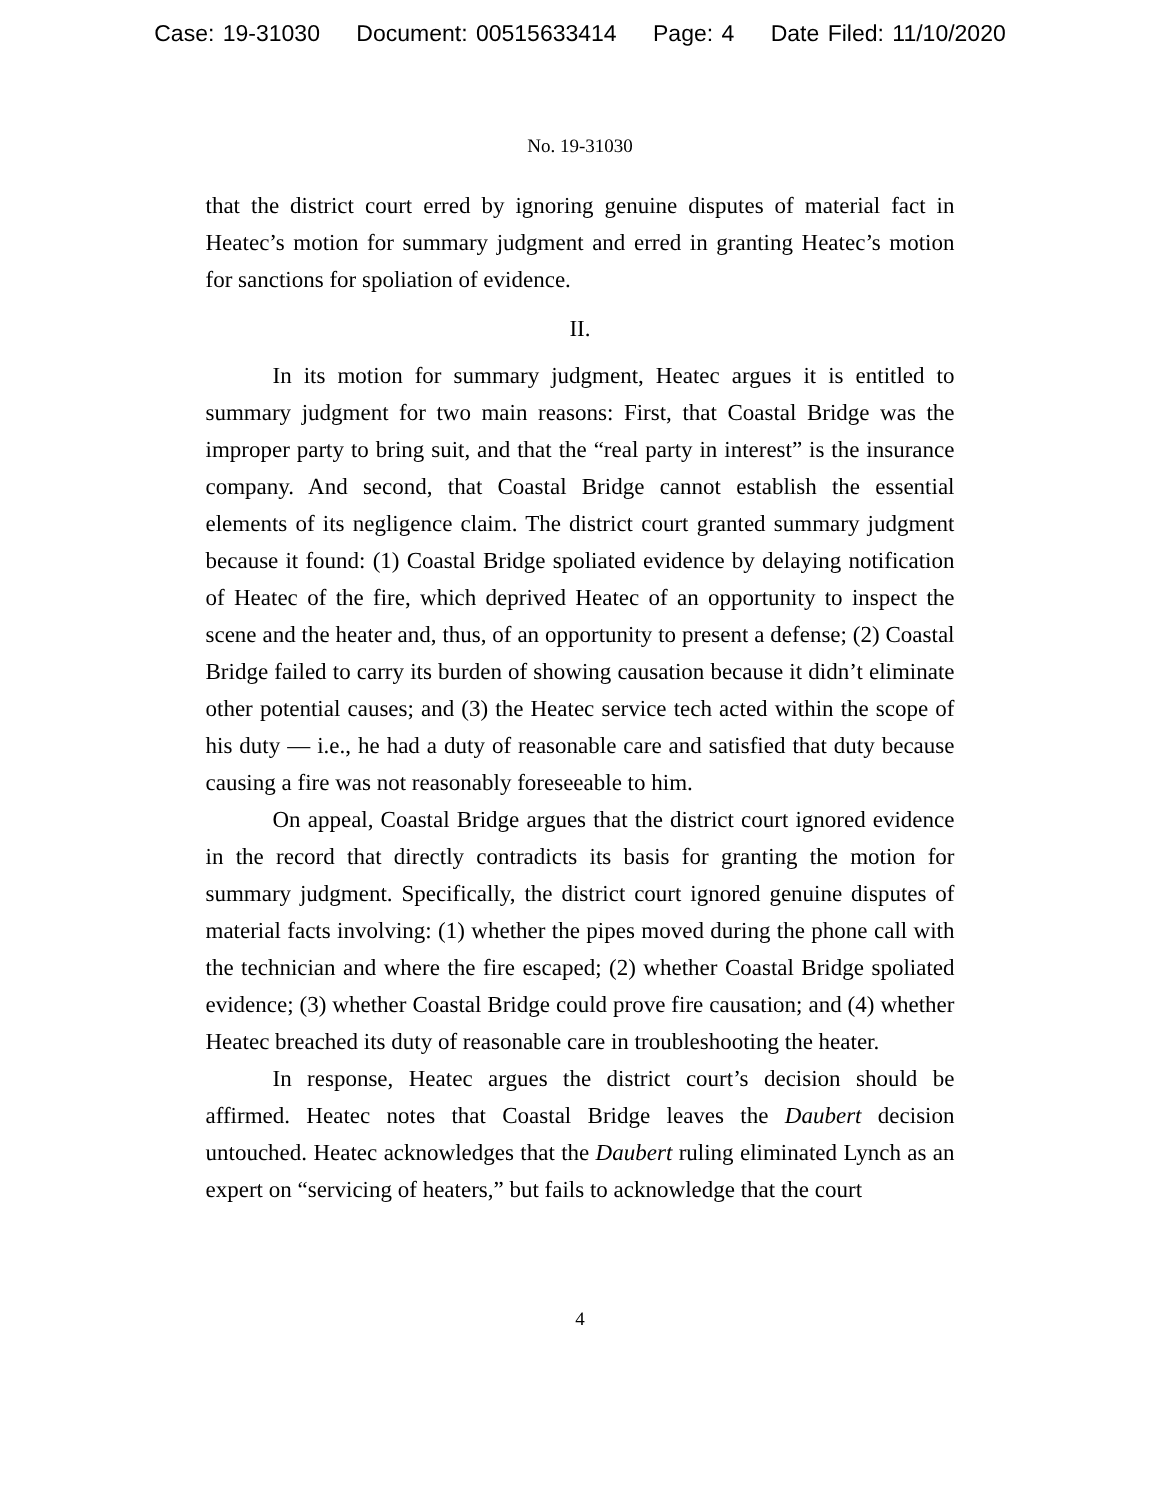Case: 19-31030 Document: 00515633414 Page: 4 Date Filed: 11/10/2020
No. 19-31030
that the district court erred by ignoring genuine disputes of material fact in Heatec’s motion for summary judgment and erred in granting Heatec’s motion for sanctions for spoliation of evidence.
II.
In its motion for summary judgment, Heatec argues it is entitled to summary judgment for two main reasons: First, that Coastal Bridge was the improper party to bring suit, and that the “real party in interest” is the insurance company. And second, that Coastal Bridge cannot establish the essential elements of its negligence claim. The district court granted summary judgment because it found: (1) Coastal Bridge spoliated evidence by delaying notification of Heatec of the fire, which deprived Heatec of an opportunity to inspect the scene and the heater and, thus, of an opportunity to present a defense; (2) Coastal Bridge failed to carry its burden of showing causation because it didn’t eliminate other potential causes; and (3) the Heatec service tech acted within the scope of his duty — i.e., he had a duty of reasonable care and satisfied that duty because causing a fire was not reasonably foreseeable to him.
On appeal, Coastal Bridge argues that the district court ignored evidence in the record that directly contradicts its basis for granting the motion for summary judgment. Specifically, the district court ignored genuine disputes of material facts involving: (1) whether the pipes moved during the phone call with the technician and where the fire escaped; (2) whether Coastal Bridge spoliated evidence; (3) whether Coastal Bridge could prove fire causation; and (4) whether Heatec breached its duty of reasonable care in troubleshooting the heater.
In response, Heatec argues the district court’s decision should be affirmed. Heatec notes that Coastal Bridge leaves the Daubert decision untouched. Heatec acknowledges that the Daubert ruling eliminated Lynch as an expert on “servicing of heaters,” but fails to acknowledge that the court
4